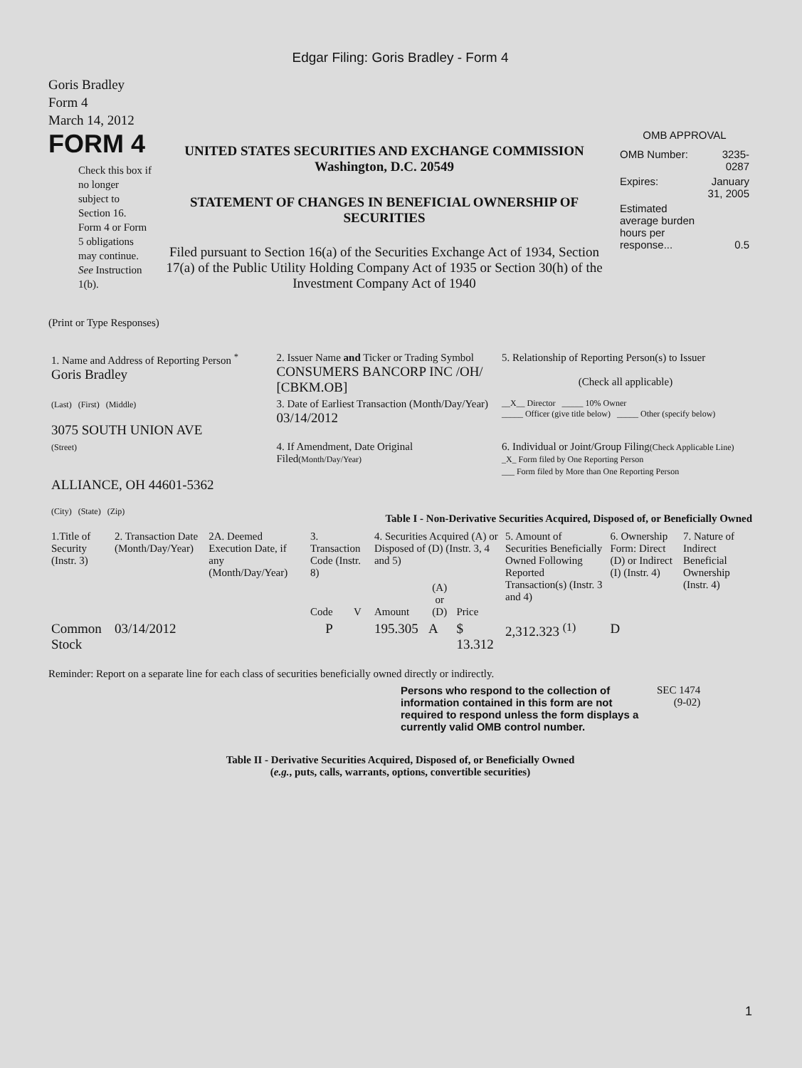Edgar Filing: Goris Bradley - Form 4
Goris Bradley
Form 4
March 14, 2012
FORM 4
Check this box if no longer subject to Section 16. Form 4 or Form 5 obligations may continue. See Instruction 1(b).
UNITED STATES SECURITIES AND EXCHANGE COMMISSION
Washington, D.C. 20549
STATEMENT OF CHANGES IN BENEFICIAL OWNERSHIP OF SECURITIES
Filed pursuant to Section 16(a) of the Securities Exchange Act of 1934, Section 17(a) of the Public Utility Holding Company Act of 1935 or Section 30(h) of the Investment Company Act of 1940
OMB APPROVAL
| OMB Number: | 3235-0287 |
| Expires: | January 31, 2005 |
| Estimated average burden hours per response... | 0.5 |
(Print or Type Responses)
| 1. Name and Address of Reporting Person <sup>*</sup> Goris Bradley | 2. Issuer Name and Ticker or Trading Symbol CONSUMERS BANCORP INC /OH/ [CBKM.OB] | 5. Relationship of Reporting Person(s) to Issuer (Check all applicable) |
| (Last) (First) (Middle) 3075 SOUTH UNION AVE | 3. Date of Earliest Transaction (Month/Day/Year) 03/14/2012 | __X__ Director _____ 10% Owner _____ Officer (give title below) _____ Other (specify below) |
| (Street) ALLIANCE, OH 44601-5362 (City) (State) (Zip) | 4. If Amendment, Date Original Filed (Month/Day/Year) | 6. Individual or Joint/Group Filing (Check Applicable Line) _X_ Form filed by One Reporting Person ___ Form filed by More than One Reporting Person |
Table I - Non-Derivative Securities Acquired, Disposed of, or Beneficially Owned
| 1.Title of Security (Instr. 3) | 2. Transaction Date (Month/Day/Year) | 2A. Deemed Execution Date, if any (Month/Day/Year) | 3. Transaction Code (Instr. 8) | | 4. Securities Acquired (A) or Disposed of (D) (Instr. 3, 4 and 5) | | | 5. Amount of Securities Beneficially Owned Following Reported Transaction(s) (Instr. 3 and 4) | 6. Ownership Form: Direct (D) or Indirect (I) (Instr. 4) | 7. Nature of Indirect Beneficial Ownership (Instr. 4) |
| --- | --- | --- | --- | --- | --- | --- | --- | --- | --- | --- |
| | | | Code | V | Amount | (A) or (D) | Price | | | |
| Common Stock | 03/14/2012 | | P | | 195.305 | A | $ 13.312 | 2,312.323 <sup>(1)</sup> | D | |
Reminder: Report on a separate line for each class of securities beneficially owned directly or indirectly.
Persons who respond to the collection of information contained in this form are not required to respond unless the form displays a currently valid OMB control number.
SEC 1474
(9-02)
Table II - Derivative Securities Acquired, Disposed of, or Beneficially Owned
(e.g., puts, calls, warrants, options, convertible securities)
1